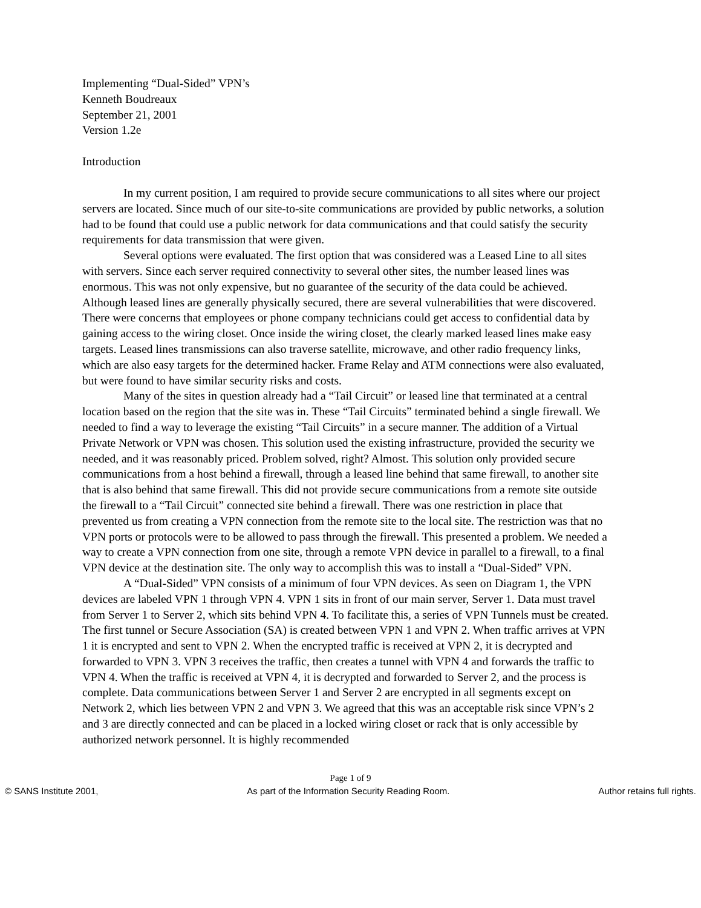Implementing “Dual-Sided” VPN’s
Kenneth Boudreaux
September 21, 2001
Version 1.2e
Introduction
In my current position, I am required to provide secure communications to all sites where our project servers are located. Since much of our site-to-site communications are provided by public networks, a solution had to be found that could use a public network for data communications and that could satisfy the security requirements for data transmission that were given.
Several options were evaluated. The first option that was considered was a Leased Line to all sites with servers. Since each server required connectivity to several other sites, the number leased lines was enormous. This was not only expensive, but no guarantee of the security of the data could be achieved. Although leased lines are generally physically secured, there are several vulnerabilities that were discovered. There were concerns that employees or phone company technicians could get access to confidential data by gaining access to the wiring closet. Once inside the wiring closet, the clearly marked leased lines make easy targets. Leased lines transmissions can also traverse satellite, microwave, and other radio frequency links, which are also easy targets for the determined hacker. Frame Relay and ATM connections were also evaluated, but were found to have similar security risks and costs.
Many of the sites in question already had a “Tail Circuit” or leased line that terminated at a central location based on the region that the site was in. These “Tail Circuits” terminated behind a single firewall. We needed to find a way to leverage the existing “Tail Circuits” in a secure manner. The addition of a Virtual Private Network or VPN was chosen. This solution used the existing infrastructure, provided the security we needed, and it was reasonably priced. Problem solved, right? Almost. This solution only provided secure communications from a host behind a firewall, through a leased line behind that same firewall, to another site that is also behind that same firewall. This did not provide secure communications from a remote site outside the firewall to a “Tail Circuit” connected site behind a firewall. There was one restriction in place that prevented us from creating a VPN connection from the remote site to the local site. The restriction was that no VPN ports or protocols were to be allowed to pass through the firewall. This presented a problem. We needed a way to create a VPN connection from one site, through a remote VPN device in parallel to a firewall, to a final VPN device at the destination site. The only way to accomplish this was to install a “Dual-Sided” VPN.
A “Dual-Sided” VPN consists of a minimum of four VPN devices. As seen on Diagram 1, the VPN devices are labeled VPN 1 through VPN 4. VPN 1 sits in front of our main server, Server 1. Data must travel from Server 1 to Server 2, which sits behind VPN 4. To facilitate this, a series of VPN Tunnels must be created. The first tunnel or Secure Association (SA) is created between VPN 1 and VPN 2. When traffic arrives at VPN 1 it is encrypted and sent to VPN 2. When the encrypted traffic is received at VPN 2, it is decrypted and forwarded to VPN 3. VPN 3 receives the traffic, then creates a tunnel with VPN 4 and forwards the traffic to VPN 4. When the traffic is received at VPN 4, it is decrypted and forwarded to Server 2, and the process is complete. Data communications between Server 1 and Server 2 are encrypted in all segments except on Network 2, which lies between VPN 2 and VPN 3. We agreed that this was an acceptable risk since VPN’s 2 and 3 are directly connected and can be placed in a locked wiring closet or rack that is only accessible by authorized network personnel. It is highly recommended
Page 1 of 9
© SANS Institute 2001, As part of the Information Security Reading Room. Author retains full rights.